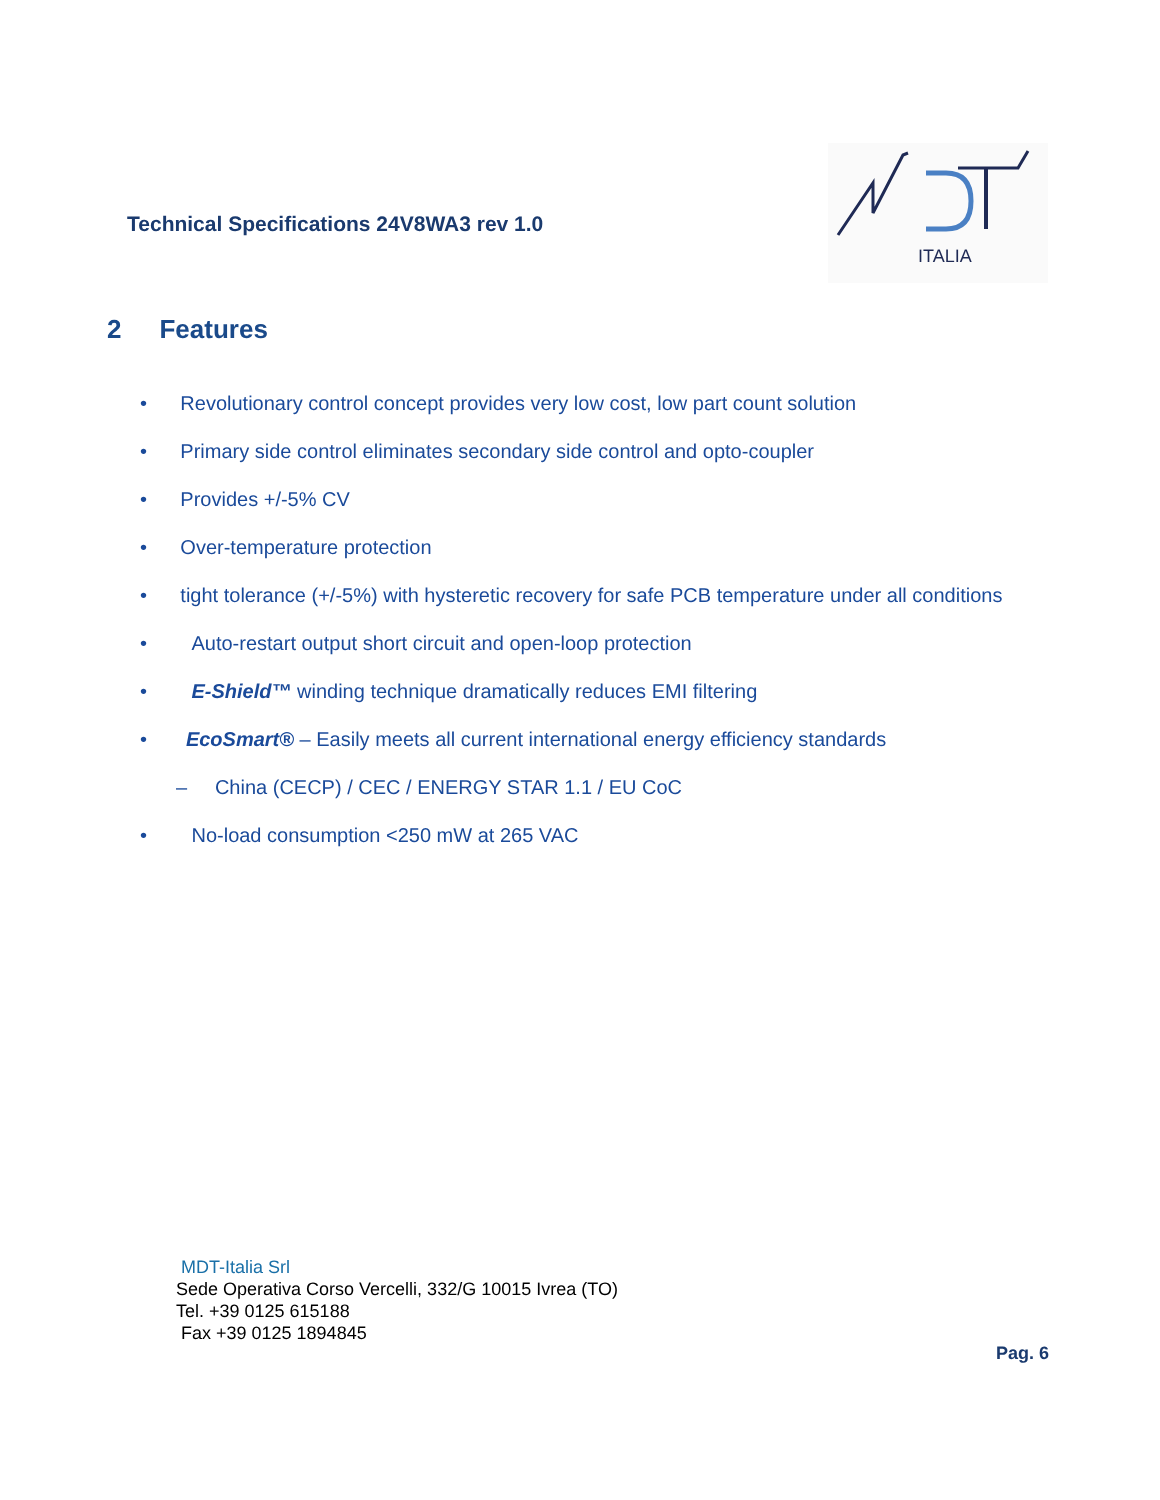Technical Specifications 24V8WA3 rev 1.0
ITALIA
2 Features
• Revolutionary control concept provides very low cost, low part count solution
• Primary side control eliminates secondary side control and opto-coupler
• Provides +/-5% CV
• Over-temperature protection
• tight tolerance (+/-5%) with hysteretic recovery for safe PCB temperature under all conditions
• Auto-restart output short circuit and open-loop protection
• E-Shield™ winding technique dramatically reduces EMI filtering
• EcoSmart® – Easily meets all current international energy efficiency standards
– China (CECP) / CEC / ENERGY STAR 1.1 / EU CoC
• No-load consumption <250 mW at 265 VAC
MDT-Italia Srl
Sede Operativa Corso Vercelli, 332/G 10015 Ivrea (TO)
Tel. +39 0125 615188
Fax +39 0125 1894845
Pag. 6